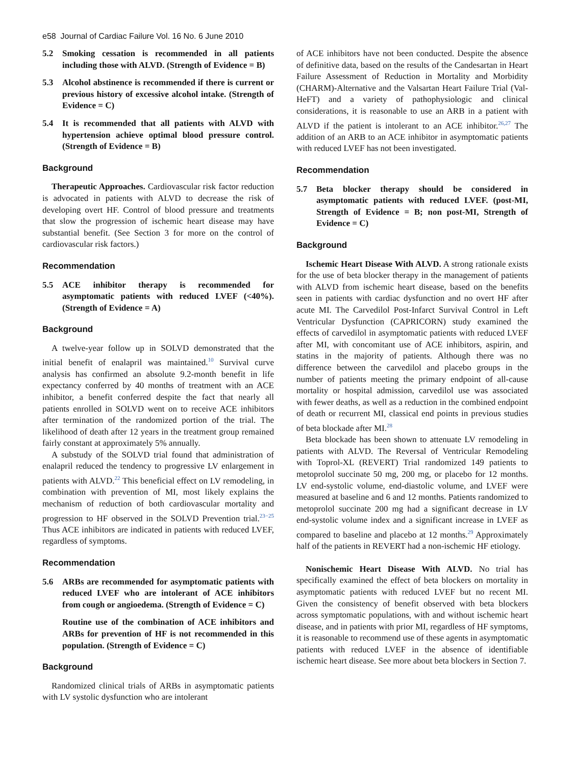e58 Journal of Cardiac Failure Vol. 16 No. 6 June 2010
5.2 Smoking cessation is recommended in all patients including those with ALVD. (Strength of Evidence = B)
5.3 Alcohol abstinence is recommended if there is current or previous history of excessive alcohol intake. (Strength of Evidence = C)
5.4 It is recommended that all patients with ALVD with hypertension achieve optimal blood pressure control. (Strength of Evidence = B)
Background
Therapeutic Approaches. Cardiovascular risk factor reduction is advocated in patients with ALVD to decrease the risk of developing overt HF. Control of blood pressure and treatments that slow the progression of ischemic heart disease may have substantial benefit. (See Section 3 for more on the control of cardiovascular risk factors.)
Recommendation
5.5 ACE inhibitor therapy is recommended for asymptomatic patients with reduced LVEF (<40%). (Strength of Evidence = A)
Background
A twelve-year follow up in SOLVD demonstrated that the initial benefit of enalapril was maintained.<sup>10</sup> Survival curve analysis has confirmed an absolute 9.2-month benefit in life expectancy conferred by 40 months of treatment with an ACE inhibitor, a benefit conferred despite the fact that nearly all patients enrolled in SOLVD went on to receive ACE inhibitors after termination of the randomized portion of the trial. The likelihood of death after 12 years in the treatment group remained fairly constant at approximately 5% annually.
A substudy of the SOLVD trial found that administration of enalapril reduced the tendency to progressive LV enlargement in patients with ALVD.<sup>22</sup> This beneficial effect on LV remodeling, in combination with prevention of MI, most likely explains the mechanism of reduction of both cardiovascular mortality and progression to HF observed in the SOLVD Prevention trial.<sup>23−25</sup> Thus ACE inhibitors are indicated in patients with reduced LVEF, regardless of symptoms.
Recommendation
5.6 ARBs are recommended for asymptomatic patients with reduced LVEF who are intolerant of ACE inhibitors from cough or angioedema. (Strength of Evidence = C)
Routine use of the combination of ACE inhibitors and ARBs for prevention of HF is not recommended in this population. (Strength of Evidence = C)
Background
Randomized clinical trials of ARBs in asymptomatic patients with LV systolic dysfunction who are intolerant
of ACE inhibitors have not been conducted. Despite the absence of definitive data, based on the results of the Candesartan in Heart Failure Assessment of Reduction in Mortality and Morbidity (CHARM)-Alternative and the Valsartan Heart Failure Trial (Val-HeFT) and a variety of pathophysiologic and clinical considerations, it is reasonable to use an ARB in a patient with ALVD if the patient is intolerant to an ACE inhibitor.<sup>26,27</sup> The addition of an ARB to an ACE inhibitor in asymptomatic patients with reduced LVEF has not been investigated.
Recommendation
5.7 Beta blocker therapy should be considered in asymptomatic patients with reduced LVEF. (post-MI, Strength of Evidence = B; non post-MI, Strength of Evidence = C)
Background
Ischemic Heart Disease With ALVD. A strong rationale exists for the use of beta blocker therapy in the management of patients with ALVD from ischemic heart disease, based on the benefits seen in patients with cardiac dysfunction and no overt HF after acute MI. The Carvedilol Post-Infarct Survival Control in Left Ventricular Dysfunction (CAPRICORN) study examined the effects of carvedilol in asymptomatic patients with reduced LVEF after MI, with concomitant use of ACE inhibitors, aspirin, and statins in the majority of patients. Although there was no difference between the carvedilol and placebo groups in the number of patients meeting the primary endpoint of all-cause mortality or hospital admission, carvedilol use was associated with fewer deaths, as well as a reduction in the combined endpoint of death or recurrent MI, classical end points in previous studies of beta blockade after MI.<sup>28</sup>
Beta blockade has been shown to attenuate LV remodeling in patients with ALVD. The Reversal of Ventricular Remodeling with Toprol-XL (REVERT) Trial randomized 149 patients to metoprolol succinate 50 mg, 200 mg, or placebo for 12 months. LV end-systolic volume, end-diastolic volume, and LVEF were measured at baseline and 6 and 12 months. Patients randomized to metoprolol succinate 200 mg had a significant decrease in LV end-systolic volume index and a significant increase in LVEF as compared to baseline and placebo at 12 months.<sup>29</sup> Approximately half of the patients in REVERT had a non-ischemic HF etiology.
Nonischemic Heart Disease With ALVD. No trial has specifically examined the effect of beta blockers on mortality in asymptomatic patients with reduced LVEF but no recent MI. Given the consistency of benefit observed with beta blockers across symptomatic populations, with and without ischemic heart disease, and in patients with prior MI, regardless of HF symptoms, it is reasonable to recommend use of these agents in asymptomatic patients with reduced LVEF in the absence of identifiable ischemic heart disease. See more about beta blockers in Section 7.